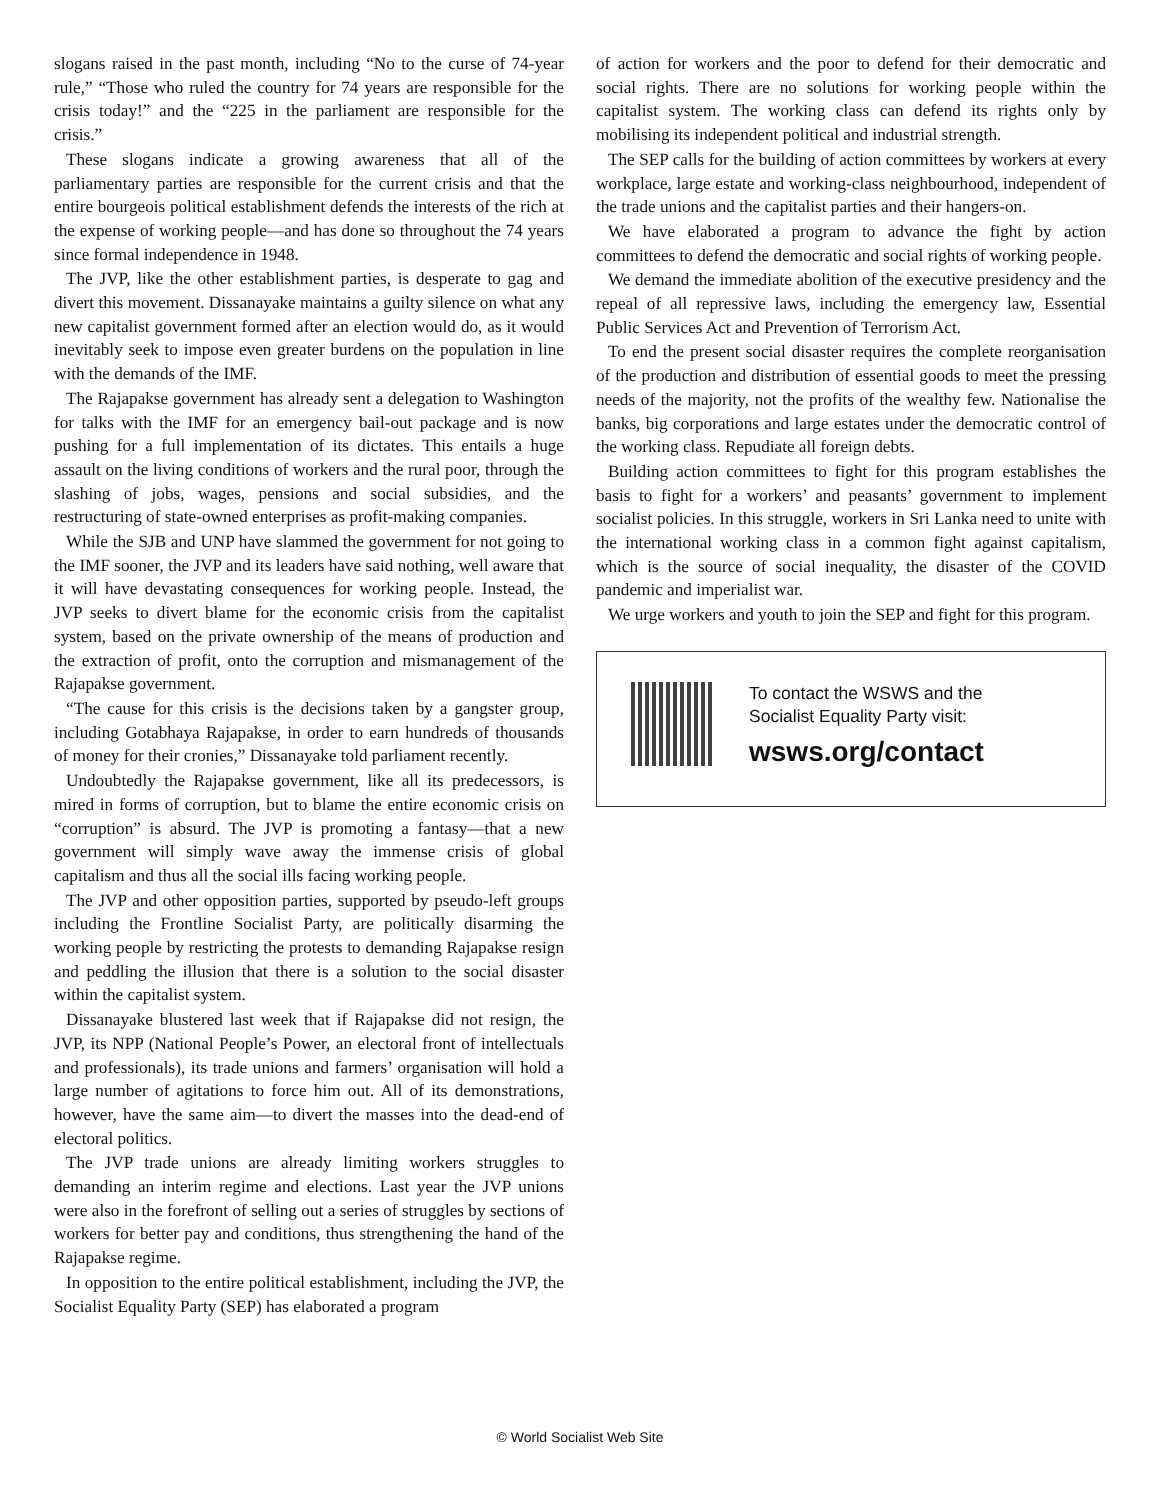slogans raised in the past month, including “No to the curse of 74-year rule,” “Those who ruled the country for 74 years are responsible for the crisis today!” and the “225 in the parliament are responsible for the crisis.”
These slogans indicate a growing awareness that all of the parliamentary parties are responsible for the current crisis and that the entire bourgeois political establishment defends the interests of the rich at the expense of working people—and has done so throughout the 74 years since formal independence in 1948.
The JVP, like the other establishment parties, is desperate to gag and divert this movement. Dissanayake maintains a guilty silence on what any new capitalist government formed after an election would do, as it would inevitably seek to impose even greater burdens on the population in line with the demands of the IMF.
The Rajapakse government has already sent a delegation to Washington for talks with the IMF for an emergency bail-out package and is now pushing for a full implementation of its dictates. This entails a huge assault on the living conditions of workers and the rural poor, through the slashing of jobs, wages, pensions and social subsidies, and the restructuring of state-owned enterprises as profit-making companies.
While the SJB and UNP have slammed the government for not going to the IMF sooner, the JVP and its leaders have said nothing, well aware that it will have devastating consequences for working people. Instead, the JVP seeks to divert blame for the economic crisis from the capitalist system, based on the private ownership of the means of production and the extraction of profit, onto the corruption and mismanagement of the Rajapakse government.
“The cause for this crisis is the decisions taken by a gangster group, including Gotabhaya Rajapakse, in order to earn hundreds of thousands of money for their cronies,” Dissanayake told parliament recently.
Undoubtedly the Rajapakse government, like all its predecessors, is mired in forms of corruption, but to blame the entire economic crisis on “corruption” is absurd. The JVP is promoting a fantasy—that a new government will simply wave away the immense crisis of global capitalism and thus all the social ills facing working people.
The JVP and other opposition parties, supported by pseudo-left groups including the Frontline Socialist Party, are politically disarming the working people by restricting the protests to demanding Rajapakse resign and peddling the illusion that there is a solution to the social disaster within the capitalist system.
Dissanayake blustered last week that if Rajapakse did not resign, the JVP, its NPP (National People’s Power, an electoral front of intellectuals and professionals), its trade unions and farmers’ organisation will hold a large number of agitations to force him out. All of its demonstrations, however, have the same aim—to divert the masses into the dead-end of electoral politics.
The JVP trade unions are already limiting workers struggles to demanding an interim regime and elections. Last year the JVP unions were also in the forefront of selling out a series of struggles by sections of workers for better pay and conditions, thus strengthening the hand of the Rajapakse regime.
In opposition to the entire political establishment, including the JVP, the Socialist Equality Party (SEP) has elaborated a program
of action for workers and the poor to defend for their democratic and social rights. There are no solutions for working people within the capitalist system. The working class can defend its rights only by mobilising its independent political and industrial strength.
The SEP calls for the building of action committees by workers at every workplace, large estate and working-class neighbourhood, independent of the trade unions and the capitalist parties and their hangers-on.
We have elaborated a program to advance the fight by action committees to defend the democratic and social rights of working people.
We demand the immediate abolition of the executive presidency and the repeal of all repressive laws, including the emergency law, Essential Public Services Act and Prevention of Terrorism Act.
To end the present social disaster requires the complete reorganisation of the production and distribution of essential goods to meet the pressing needs of the majority, not the profits of the wealthy few. Nationalise the banks, big corporations and large estates under the democratic control of the working class. Repudiate all foreign debts.
Building action committees to fight for this program establishes the basis to fight for a workers’ and peasants’ government to implement socialist policies. In this struggle, workers in Sri Lanka need to unite with the international working class in a common fight against capitalism, which is the source of social inequality, the disaster of the COVID pandemic and imperialist war.
We urge workers and youth to join the SEP and fight for this program.
To contact the WSWS and the
Socialist Equality Party visit:
wsws.org/contact
© World Socialist Web Site